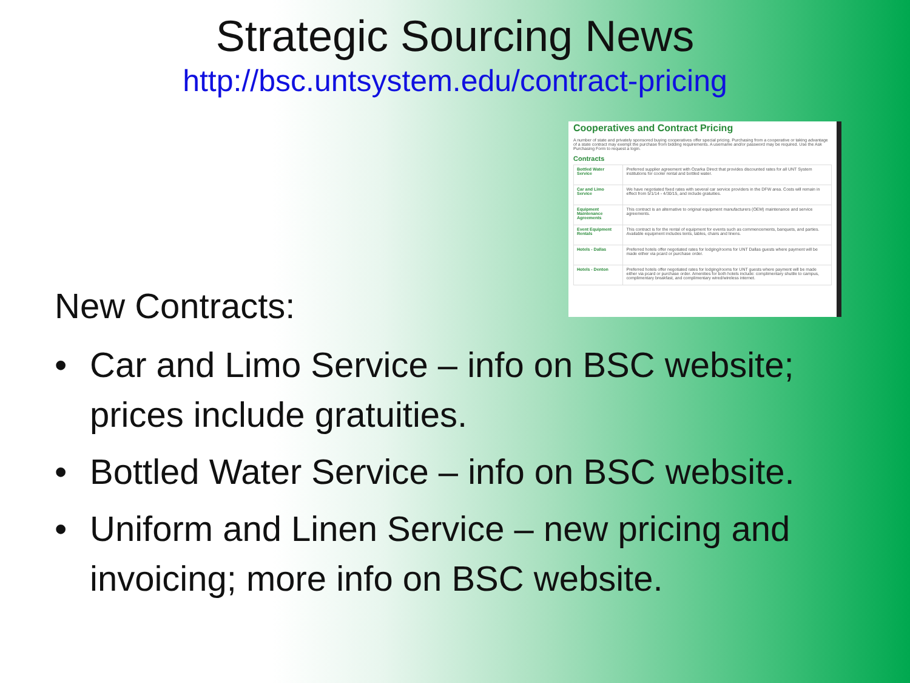Strategic Sourcing News
http://bsc.untsystem.edu/contract-pricing
Cooperatives and Contract Pricing
A number of state and privately sponsored buying cooperatives offer special pricing. Purchasing from a cooperative or taking advantage of a state contract may exempt the purchase from bidding requirements. A username and/or password may be required. Use the Ask Purchasing Form to request a login.
Contracts
| Bottled Water Service | Preferred supplier agreement with Ozarka Direct that provides discounted rates for all UNT System institutions for cooler rental and bottled water. |
| Car and Limo Service | We have negotiated fixed rates with several car service providers in the DFW area. Costs will remain in effect from 5/1/14 - 4/30/15, and include gratuities. |
| Equipment Maintenance Agreements | This contract is an alternative to original equipment manufacturers (OEM) maintenance and service agreements. |
| Event Equipment Rentals | This contract is for the rental of equipment for events such as commencements, banquets, and parties. Available equipment includes tents, tables, chairs and linens. |
| Hotels - Dallas | Preferred hotels offer negotiated rates for lodging/rooms for UNT Dallas guests where payment will be made either via pcard or purchase order. |
| Hotels - Denton | Preferred hotels offer negotiated rates for lodging/rooms for UNT guests where payment will be made either via pcard or purchase order. Amenities for both hotels include: complimentary shuttle to campus, complimentary breakfast, and complimentary wired/wireless internet. |
New Contracts:
• Car and Limo Service – info on BSC website; prices include gratuities.
• Bottled Water Service – info on BSC website.
• Uniform and Linen Service – new pricing and invoicing; more info on BSC website.